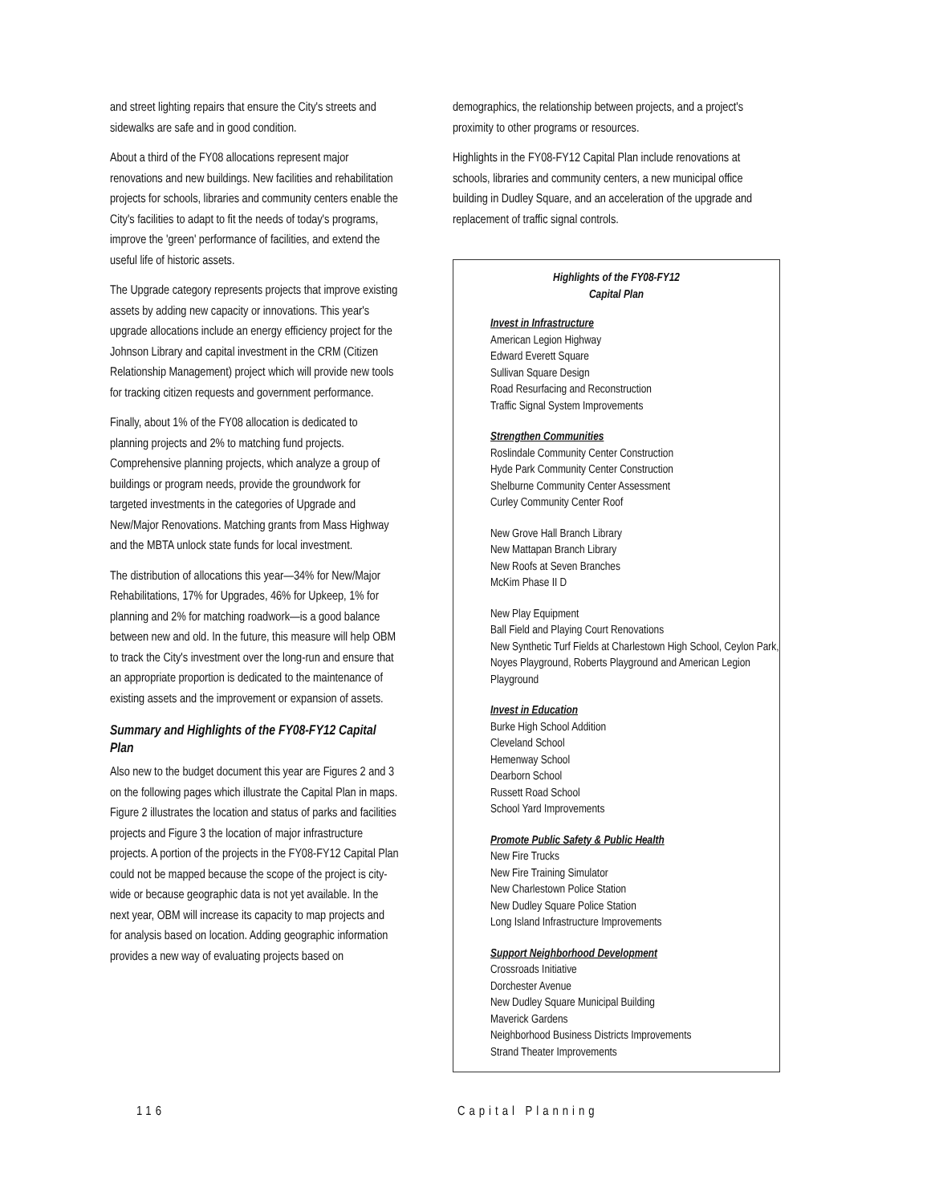and street lighting repairs that ensure the City's streets and sidewalks are safe and in good condition.
About a third of the FY08 allocations represent major renovations and new buildings. New facilities and rehabilitation projects for schools, libraries and community centers enable the City's facilities to adapt to fit the needs of today's programs, improve the 'green' performance of facilities, and extend the useful life of historic assets.
The Upgrade category represents projects that improve existing assets by adding new capacity or innovations. This year's upgrade allocations include an energy efficiency project for the Johnson Library and capital investment in the CRM (Citizen Relationship Management) project which will provide new tools for tracking citizen requests and government performance.
Finally, about 1% of the FY08 allocation is dedicated to planning projects and 2% to matching fund projects. Comprehensive planning projects, which analyze a group of buildings or program needs, provide the groundwork for targeted investments in the categories of Upgrade and New/Major Renovations. Matching grants from Mass Highway and the MBTA unlock state funds for local investment.
The distribution of allocations this year—34% for New/Major Rehabilitations, 17% for Upgrades, 46% for Upkeep, 1% for planning and 2% for matching roadwork—is a good balance between new and old. In the future, this measure will help OBM to track the City's investment over the long-run and ensure that an appropriate proportion is dedicated to the maintenance of existing assets and the improvement or expansion of assets.
Summary and Highlights of the FY08-FY12 Capital Plan
Also new to the budget document this year are Figures 2 and 3 on the following pages which illustrate the Capital Plan in maps. Figure 2 illustrates the location and status of parks and facilities projects and Figure 3 the location of major infrastructure projects. A portion of the projects in the FY08-FY12 Capital Plan could not be mapped because the scope of the project is city-wide or because geographic data is not yet available. In the next year, OBM will increase its capacity to map projects and for analysis based on location. Adding geographic information provides a new way of evaluating projects based on
demographics, the relationship between projects, and a project's proximity to other programs or resources.
Highlights in the FY08-FY12 Capital Plan include renovations at schools, libraries and community centers, a new municipal office building in Dudley Square, and an acceleration of the upgrade and replacement of traffic signal controls.
Highlights of the FY08-FY12
Capital Plan
Invest in Infrastructure
American Legion Highway
Edward Everett Square
Sullivan Square Design
Road Resurfacing and Reconstruction
Traffic Signal System Improvements
Strengthen Communities
Roslindale Community Center Construction
Hyde Park Community Center Construction
Shelburne Community Center Assessment
Curley Community Center Roof
New Grove Hall Branch Library
New Mattapan Branch Library
New Roofs at Seven Branches
McKim Phase II D
New Play Equipment
Ball Field and Playing Court Renovations
New Synthetic Turf Fields at Charlestown High School, Ceylon Park, Noyes Playground, Roberts Playground and American Legion Playground
Invest in Education
Burke High School Addition
Cleveland School
Hemenway School
Dearborn School
Russett Road School
School Yard Improvements
Promote Public Safety & Public Health
New Fire Trucks
New Fire Training Simulator
New Charlestown Police Station
New Dudley Square Police Station
Long Island Infrastructure Improvements
Support Neighborhood Development
Crossroads Initiative
Dorchester Avenue
New Dudley Square Municipal Building
Maverick Gardens
Neighborhood Business Districts Improvements
Strand Theater Improvements
116 Capital Planning